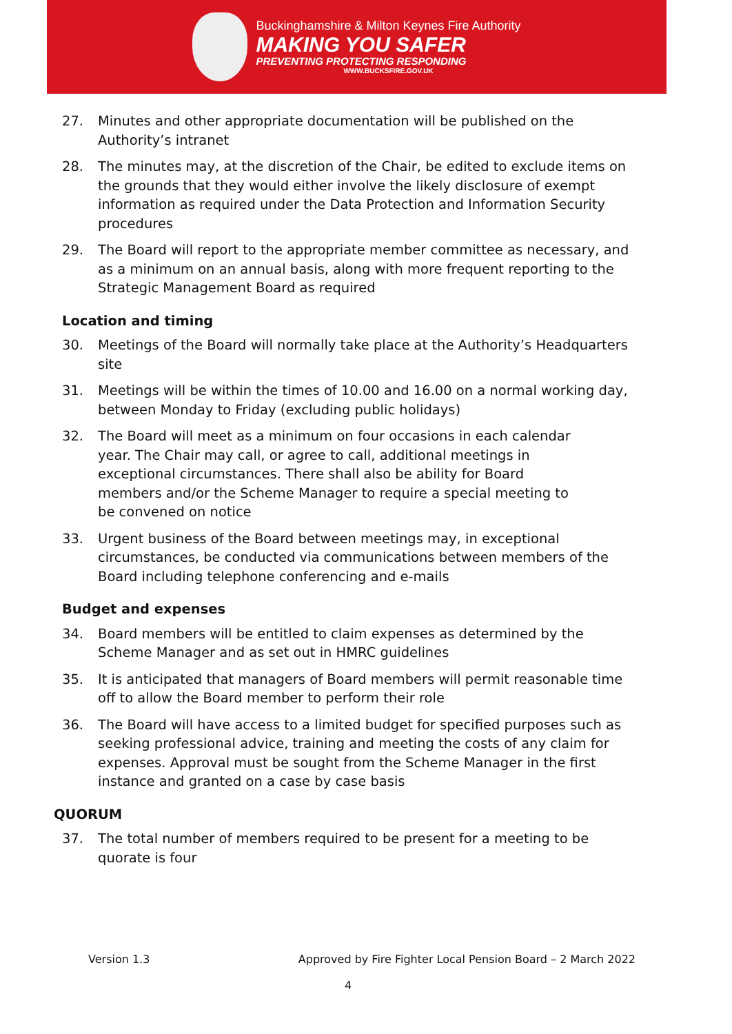Buckinghamshire & Milton Keynes Fire Authority
MAKING YOU SAFER
PREVENTING PROTECTING RESPONDING
WWW.BUCKSFIRE.GOV.UK
27. Minutes and other appropriate documentation will be published on the Authority’s intranet
28. The minutes may, at the discretion of the Chair, be edited to exclude items on the grounds that they would either involve the likely disclosure of exempt information as required under the Data Protection and Information Security procedures
29. The Board will report to the appropriate member committee as necessary, and as a minimum on an annual basis, along with more frequent reporting to the Strategic Management Board as required
Location and timing
30. Meetings of the Board will normally take place at the Authority’s Headquarters site
31. Meetings will be within the times of 10.00 and 16.00 on a normal working day, between Monday to Friday (excluding public holidays)
32. The Board will meet as a minimum on four occasions in each calendar year. The Chair may call, or agree to call, additional meetings in exceptional circumstances. There shall also be ability for Board members and/or the Scheme Manager to require a special meeting to be convened on notice
33. Urgent business of the Board between meetings may, in exceptional circumstances, be conducted via communications between members of the Board including telephone conferencing and e-mails
Budget and expenses
34. Board members will be entitled to claim expenses as determined by the Scheme Manager and as set out in HMRC guidelines
35. It is anticipated that managers of Board members will permit reasonable time off to allow the Board member to perform their role
36. The Board will have access to a limited budget for specified purposes such as seeking professional advice, training and meeting the costs of any claim for expenses. Approval must be sought from the Scheme Manager in the first instance and granted on a case by case basis
QUORUM
37. The total number of members required to be present for a meeting to be quorate is four
Version 1.3 Approved by Fire Fighter Local Pension Board – 2 March 2022
4